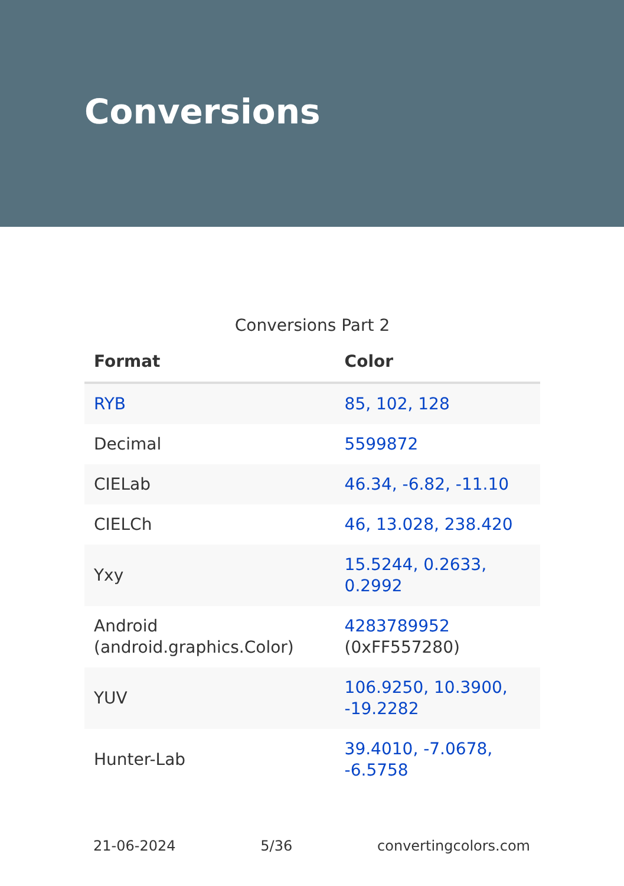Conversions
Conversions Part 2
| Format | Color |
| --- | --- |
| RYB | 85, 102, 128 |
| Decimal | 5599872 |
| CIELab | 46.34, -6.82, -11.10 |
| CIELCh | 46, 13.028, 238.420 |
| Yxy | 15.5244, 0.2633, 0.2992 |
| Android (android.graphics.Color) | 4283789952 (0xFF557280) |
| YUV | 106.9250, 10.3900, -19.2282 |
| Hunter-Lab | 39.4010, -7.0678, -6.5758 |
21-06-2024 5/36 convertingcolors.com